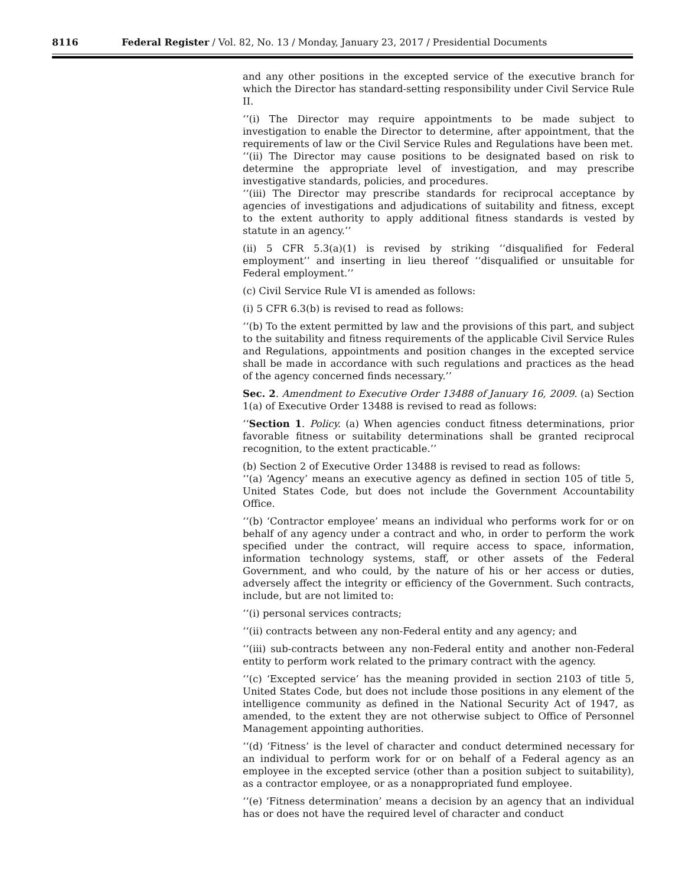8116 Federal Register / Vol. 82, No. 13 / Monday, January 23, 2017 / Presidential Documents
and any other positions in the excepted service of the executive branch for which the Director has standard-setting responsibility under Civil Service Rule II.
‘‘(i) The Director may require appointments to be made subject to investigation to enable the Director to determine, after appointment, that the requirements of law or the Civil Service Rules and Regulations have been met.
‘‘(ii) The Director may cause positions to be designated based on risk to determine the appropriate level of investigation, and may prescribe investigative standards, policies, and procedures.
‘‘(iii) The Director may prescribe standards for reciprocal acceptance by agencies of investigations and adjudications of suitability and fitness, except to the extent authority to apply additional fitness standards is vested by statute in an agency.’’
(ii) 5 CFR 5.3(a)(1) is revised by striking ‘‘disqualified for Federal employment’’ and inserting in lieu thereof ‘‘disqualified or unsuitable for Federal employment.’’
(c) Civil Service Rule VI is amended as follows:
(i) 5 CFR 6.3(b) is revised to read as follows:
‘‘(b) To the extent permitted by law and the provisions of this part, and subject to the suitability and fitness requirements of the applicable Civil Service Rules and Regulations, appointments and position changes in the excepted service shall be made in accordance with such regulations and practices as the head of the agency concerned finds necessary.’’
Sec. 2. Amendment to Executive Order 13488 of January 16, 2009. (a) Section 1(a) of Executive Order 13488 is revised to read as follows:
‘‘Section 1. Policy. (a) When agencies conduct fitness determinations, prior favorable fitness or suitability determinations shall be granted reciprocal recognition, to the extent practicable.’’
(b) Section 2 of Executive Order 13488 is revised to read as follows:
‘‘(a) ‘Agency’ means an executive agency as defined in section 105 of title 5, United States Code, but does not include the Government Accountability Office.
‘‘(b) ‘Contractor employee’ means an individual who performs work for or on behalf of any agency under a contract and who, in order to perform the work specified under the contract, will require access to space, information, information technology systems, staff, or other assets of the Federal Government, and who could, by the nature of his or her access or duties, adversely affect the integrity or efficiency of the Government. Such contracts, include, but are not limited to:
‘‘(i) personal services contracts;
‘‘(ii) contracts between any non-Federal entity and any agency; and
‘‘(iii) sub-contracts between any non-Federal entity and another non-Federal entity to perform work related to the primary contract with the agency.
‘‘(c) ‘Excepted service’ has the meaning provided in section 2103 of title 5, United States Code, but does not include those positions in any element of the intelligence community as defined in the National Security Act of 1947, as amended, to the extent they are not otherwise subject to Office of Personnel Management appointing authorities.
‘‘(d) ‘Fitness’ is the level of character and conduct determined necessary for an individual to perform work for or on behalf of a Federal agency as an employee in the excepted service (other than a position subject to suitability), as a contractor employee, or as a nonappropriated fund employee.
‘‘(e) ‘Fitness determination’ means a decision by an agency that an individual has or does not have the required level of character and conduct